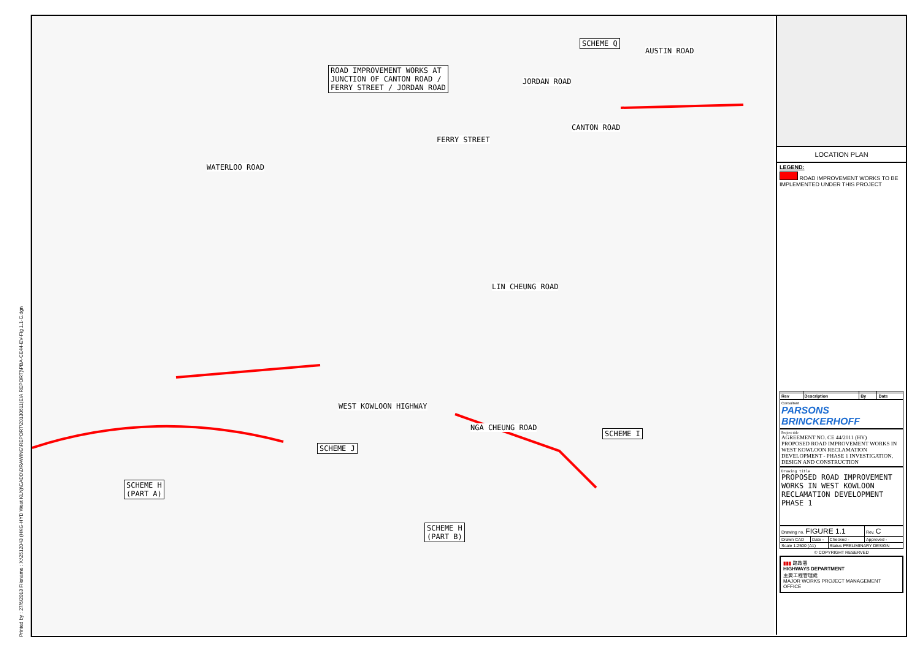Printed by : 27/6/2013 Filename : X:\2512043 (HKG-HYD West KLN)\CADD\DRAWING\REPORT\20130611(EIA REPORT)\PBA-CE44-EV-Fig 1.1-C.dgn
ROAD IMPROVEMENT WORKS AT
JUNCTION OF CANTON ROAD /
FERRY STREET / JORDAN ROAD
SCHEME Q
FERRY STREET
CANTON ROAD
JORDAN ROAD
AUSTIN ROAD
WATERLOO ROAD
LIN CHEUNG ROAD
WEST KOWLOON HIGHWAY
NGA CHEUNG ROAD
SCHEME I
SCHEME J
SCHEME H
(PART A)
SCHEME H
(PART B)
LOCATION PLAN
LEGEND:
ROAD IMPROVEMENT WORKS TO BE IMPLEMENTED UNDER THIS PROJECT
| Rev | Description | By | Date |
| --- | --- | --- | --- |
Consultant
PARSONS
BRINCKERHOFF
Project title
AGREEMENT NO. CE 44/2011 (HY)
PROPOSED ROAD IMPROVEMENT WORKS IN WEST KOWLOON RECLAMATION DEVELOPMENT - PHASE 1 INVESTIGATION, DESIGN AND CONSTRUCTION
Drawing title
PROPOSED ROAD IMPROVEMENT WORKS IN WEST KOWLOON RECLAMATION DEVELOPMENT PHASE 1
| Drawing no. FIGURE 1.1 | | | Rev. C |
| Drawn CAD | Date - | Checked - | Approved - |
| Scale 1:2500 (A1) | | Status PRELIMINARY DESIGN | |
© COPYRIGHT RESERVED
▮▮▮ 路政署
HIGHWAYS DEPARTMENT
主要工程管理處
MAJOR WORKS PROJECT MANAGEMENT OFFICE